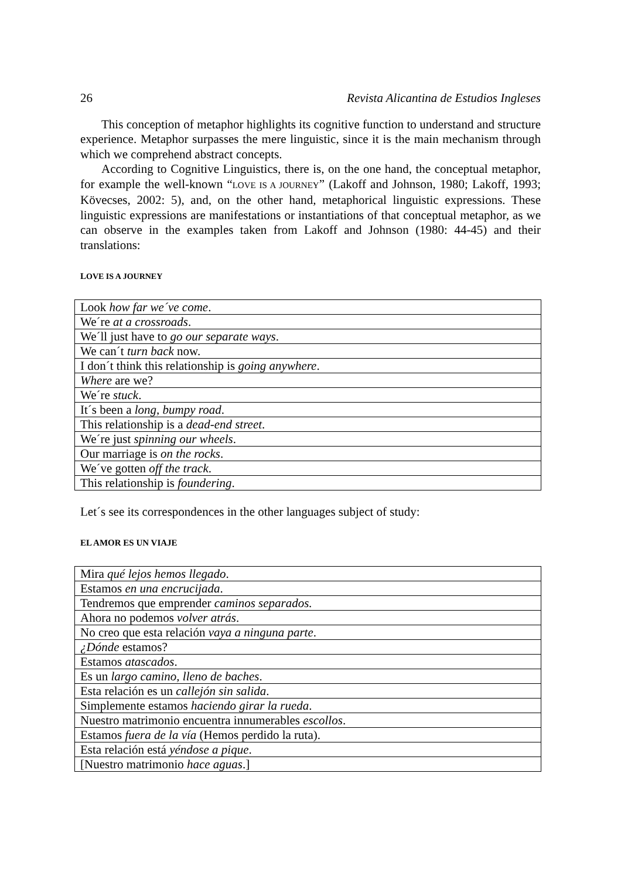26 Revista Alicantina de Estudios Ingleses
This conception of metaphor highlights its cognitive function to understand and structure experience. Metaphor surpasses the mere linguistic, since it is the main mechanism through which we comprehend abstract concepts.
According to Cognitive Linguistics, there is, on the one hand, the conceptual metaphor, for example the well-known “LOVE IS A JOURNEY” (Lakoff and Johnson, 1980; Lakoff, 1993; Kövecses, 2002: 5), and, on the other hand, metaphorical linguistic expressions. These linguistic expressions are manifestations or instantiations of that conceptual metaphor, as we can observe in the examples taken from Lakoff and Johnson (1980: 44-45) and their translations:
LOVE IS A JOURNEY
| Look how far we´ve come . |
| We´re at a crossroads . |
| We´ll just have to go our separate ways . |
| We can´t turn back now. |
| I don´t think this relationship is going anywhere . |
| Where are we? |
| We´re stuck . |
| It´s been a long, bumpy road . |
| This relationship is a dead-end street . |
| We´re just spinning our wheels . |
| Our marriage is on the rocks . |
| We´ve gotten off the track . |
| This relationship is foundering . |
Let´s see its correspondences in the other languages subject of study:
EL AMOR ES UN VIAJE
| Mira qué lejos hemos llegado . |
| Estamos en una encrucijada . |
| Tendremos que emprender caminos separados. |
| Ahora no podemos volver atrás . |
| No creo que esta relación vaya a ninguna parte . |
| ¿Dónde estamos? |
| Estamos atascados . |
| Es un largo camino, lleno de baches . |
| Esta relación es un callejón sin salida . |
| Simplemente estamos haciendo girar la rueda . |
| Nuestro matrimonio encuentra innumerables escollos . |
| Estamos fuera de la vía (Hemos perdido la ruta). |
| Esta relación está yéndose a pique . |
| [Nuestro matrimonio hace aguas .] |